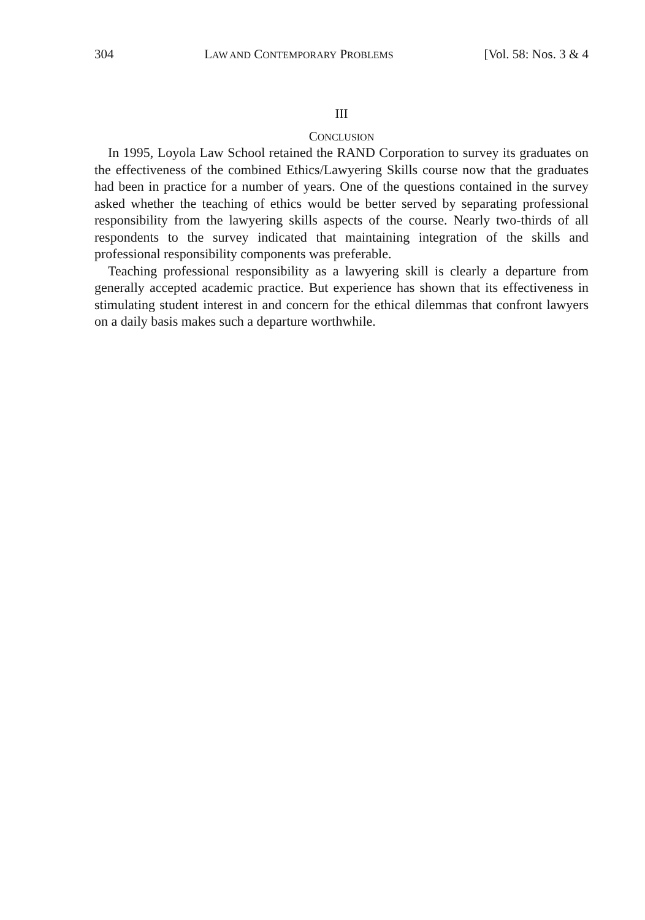304 LAW AND CONTEMPORARY PROBLEMS [Vol. 58: Nos. 3 & 4
III
CONCLUSION
In 1995, Loyola Law School retained the RAND Corporation to survey its graduates on the effectiveness of the combined Ethics/Lawyering Skills course now that the graduates had been in practice for a number of years. One of the questions contained in the survey asked whether the teaching of ethics would be better served by separating professional responsibility from the lawyering skills aspects of the course. Nearly two-thirds of all respondents to the survey indicated that maintaining integration of the skills and professional responsibility components was preferable.
Teaching professional responsibility as a lawyering skill is clearly a departure from generally accepted academic practice. But experience has shown that its effectiveness in stimulating student interest in and concern for the ethical dilemmas that confront lawyers on a daily basis makes such a departure worthwhile.